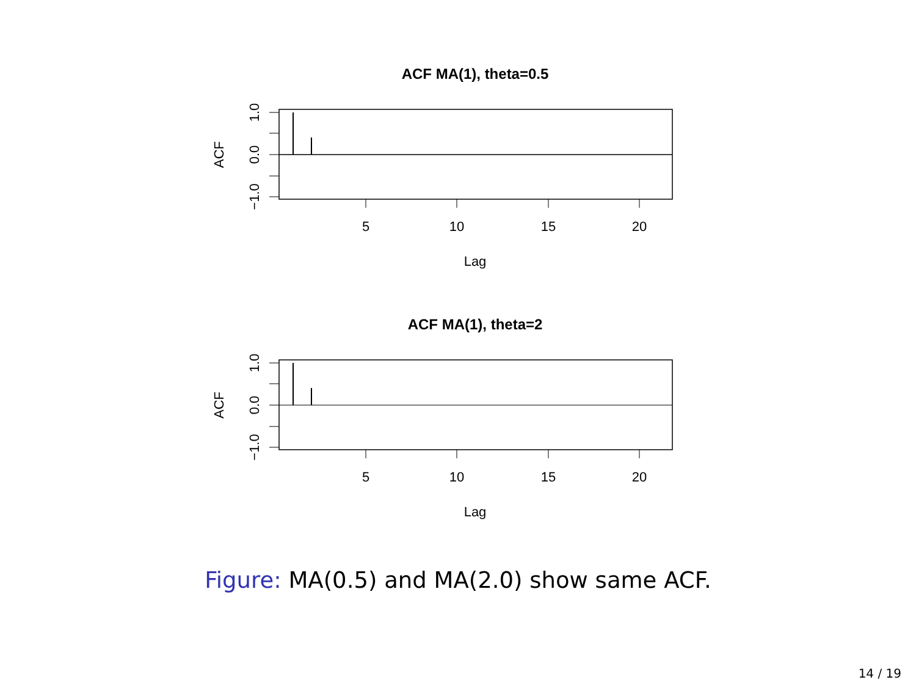ACF MA(1), theta=0.5
1.0
0.0
−1.0
ACF
5
10
15
20
Lag
ACF MA(1), theta=2
1.0
0.0
−1.0
ACF
5
10
15
20
Lag
Figure: MA(0.5) and MA(2.0) show same ACF.
14 / 19